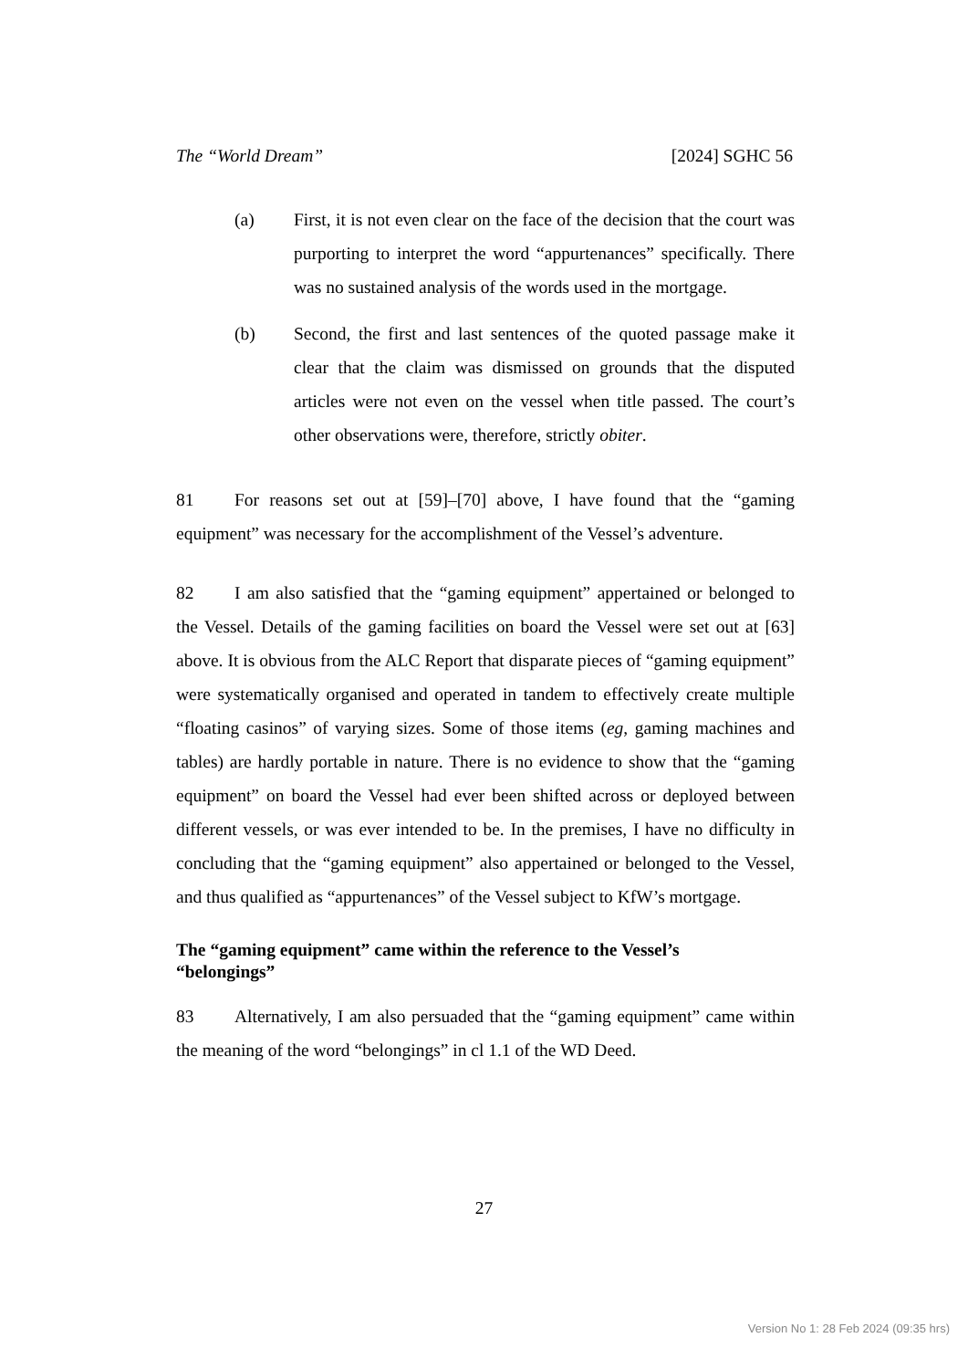The “World Dream” [2024] SGHC 56
(a) First, it is not even clear on the face of the decision that the court was purporting to interpret the word “appurtenances” specifically. There was no sustained analysis of the words used in the mortgage.
(b) Second, the first and last sentences of the quoted passage make it clear that the claim was dismissed on grounds that the disputed articles were not even on the vessel when title passed. The court’s other observations were, therefore, strictly obiter.
81 For reasons set out at [59]–[70] above, I have found that the “gaming equipment” was necessary for the accomplishment of the Vessel’s adventure.
82 I am also satisfied that the “gaming equipment” appertained or belonged to the Vessel. Details of the gaming facilities on board the Vessel were set out at [63] above. It is obvious from the ALC Report that disparate pieces of “gaming equipment” were systematically organised and operated in tandem to effectively create multiple “floating casinos” of varying sizes. Some of those items (eg, gaming machines and tables) are hardly portable in nature. There is no evidence to show that the “gaming equipment” on board the Vessel had ever been shifted across or deployed between different vessels, or was ever intended to be. In the premises, I have no difficulty in concluding that the “gaming equipment” also appertained or belonged to the Vessel, and thus qualified as “appurtenances” of the Vessel subject to KfW’s mortgage.
The “gaming equipment” came within the reference to the Vessel’s
“belongings”
83 Alternatively, I am also persuaded that the “gaming equipment” came within the meaning of the word “belongings” in cl 1.1 of the WD Deed.
27
Version No 1: 28 Feb 2024 (09:35 hrs)